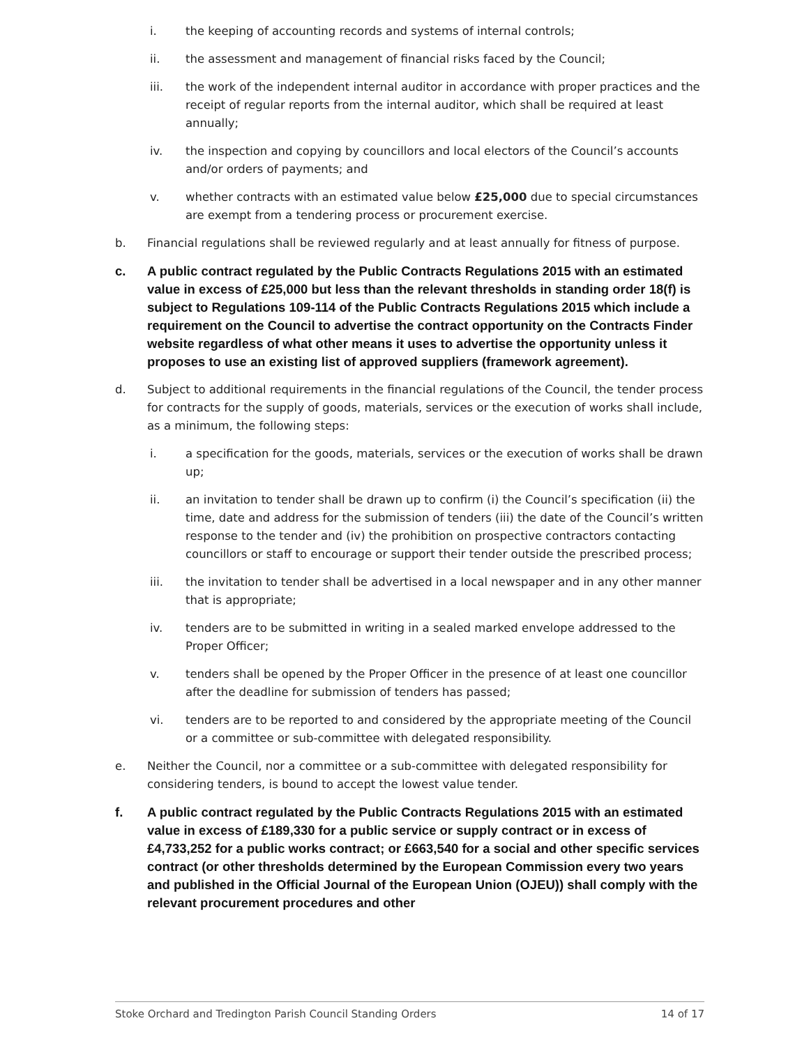i. the keeping of accounting records and systems of internal controls;
ii. the assessment and management of financial risks faced by the Council;
iii. the work of the independent internal auditor in accordance with proper practices and the receipt of regular reports from the internal auditor, which shall be required at least annually;
iv. the inspection and copying by councillors and local electors of the Council’s accounts and/or orders of payments; and
v. whether contracts with an estimated value below £25,000 due to special circumstances are exempt from a tendering process or procurement exercise.
b. Financial regulations shall be reviewed regularly and at least annually for fitness of purpose.
c. A public contract regulated by the Public Contracts Regulations 2015 with an estimated value in excess of £25,000 but less than the relevant thresholds in standing order 18(f) is subject to Regulations 109-114 of the Public Contracts Regulations 2015 which include a requirement on the Council to advertise the contract opportunity on the Contracts Finder website regardless of what other means it uses to advertise the opportunity unless it proposes to use an existing list of approved suppliers (framework agreement).
d. Subject to additional requirements in the financial regulations of the Council, the tender process for contracts for the supply of goods, materials, services or the execution of works shall include, as a minimum, the following steps:
i. a specification for the goods, materials, services or the execution of works shall be drawn up;
ii. an invitation to tender shall be drawn up to confirm (i) the Council’s specification (ii) the time, date and address for the submission of tenders (iii) the date of the Council’s written response to the tender and (iv) the prohibition on prospective contractors contacting councillors or staff to encourage or support their tender outside the prescribed process;
iii. the invitation to tender shall be advertised in a local newspaper and in any other manner that is appropriate;
iv. tenders are to be submitted in writing in a sealed marked envelope addressed to the Proper Officer;
v. tenders shall be opened by the Proper Officer in the presence of at least one councillor after the deadline for submission of tenders has passed;
vi. tenders are to be reported to and considered by the appropriate meeting of the Council or a committee or sub-committee with delegated responsibility.
e. Neither the Council, nor a committee or a sub-committee with delegated responsibility for considering tenders, is bound to accept the lowest value tender.
f. A public contract regulated by the Public Contracts Regulations 2015 with an estimated value in excess of £189,330 for a public service or supply contract or in excess of £4,733,252 for a public works contract; or £663,540 for a social and other specific services contract (or other thresholds determined by the European Commission every two years and published in the Official Journal of the European Union (OJEU)) shall comply with the relevant procurement procedures and other
Stoke Orchard and Tredington Parish Council Standing Orders 14 of 17